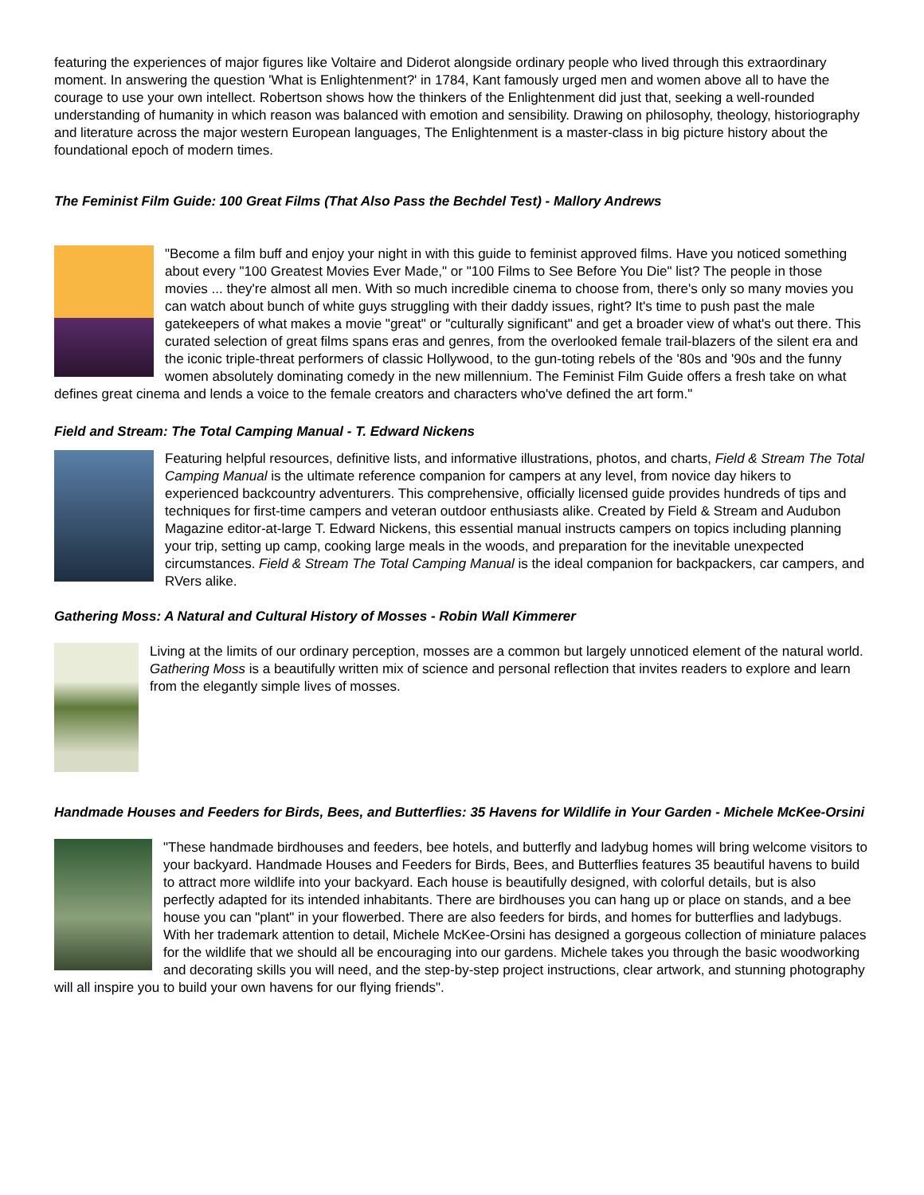featuring the experiences of major figures like Voltaire and Diderot alongside ordinary people who lived through this extraordinary moment. In answering the question 'What is Enlightenment?' in 1784, Kant famously urged men and women above all to have the courage to use your own intellect. Robertson shows how the thinkers of the Enlightenment did just that, seeking a well-rounded understanding of humanity in which reason was balanced with emotion and sensibility. Drawing on philosophy, theology, historiography and literature across the major western European languages, The Enlightenment is a master-class in big picture history about the foundational epoch of modern times.
The Feminist Film Guide: 100 Great Films (That Also Pass the Bechdel Test) - Mallory Andrews
"Become a film buff and enjoy your night in with this guide to feminist approved films. Have you noticed something about every "100 Greatest Movies Ever Made," or "100 Films to See Before You Die" list? The people in those movies ... they're almost all men. With so much incredible cinema to choose from, there's only so many movies you can watch about bunch of white guys struggling with their daddy issues, right? It's time to push past the male gatekeepers of what makes a movie "great" or "culturally significant" and get a broader view of what's out there. This curated selection of great films spans eras and genres, from the overlooked female trail-blazers of the silent era and the iconic triple-threat performers of classic Hollywood, to the gun-toting rebels of the '80s and '90s and the funny women absolutely dominating comedy in the new millennium. The Feminist Film Guide offers a fresh take on what defines great cinema and lends a voice to the female creators and characters who've defined the art form."
Field and Stream: The Total Camping Manual - T. Edward Nickens
Featuring helpful resources, definitive lists, and informative illustrations, photos, and charts, Field & Stream The Total Camping Manual is the ultimate reference companion for campers at any level, from novice day hikers to experienced backcountry adventurers. This comprehensive, officially licensed guide provides hundreds of tips and techniques for first-time campers and veteran outdoor enthusiasts alike. Created by Field & Stream and Audubon Magazine editor-at-large T. Edward Nickens, this essential manual instructs campers on topics including planning your trip, setting up camp, cooking large meals in the woods, and preparation for the inevitable unexpected circumstances. Field & Stream The Total Camping Manual is the ideal companion for backpackers, car campers, and RVers alike.
Gathering Moss: A Natural and Cultural History of Mosses - Robin Wall Kimmerer
Living at the limits of our ordinary perception, mosses are a common but largely unnoticed element of the natural world. Gathering Moss is a beautifully written mix of science and personal reflection that invites readers to explore and learn from the elegantly simple lives of mosses.
Handmade Houses and Feeders for Birds, Bees, and Butterflies: 35 Havens for Wildlife in Your Garden - Michele McKee-Orsini
"These handmade birdhouses and feeders, bee hotels, and butterfly and ladybug homes will bring welcome visitors to your backyard. Handmade Houses and Feeders for Birds, Bees, and Butterflies features 35 beautiful havens to build to attract more wildlife into your backyard. Each house is beautifully designed, with colorful details, but is also perfectly adapted for its intended inhabitants. There are birdhouses you can hang up or place on stands, and a bee house you can "plant" in your flowerbed. There are also feeders for birds, and homes for butterflies and ladybugs. With her trademark attention to detail, Michele McKee-Orsini has designed a gorgeous collection of miniature palaces for the wildlife that we should all be encouraging into our gardens. Michele takes you through the basic woodworking and decorating skills you will need, and the step-by-step project instructions, clear artwork, and stunning photography will all inspire you to build your own havens for our flying friends".